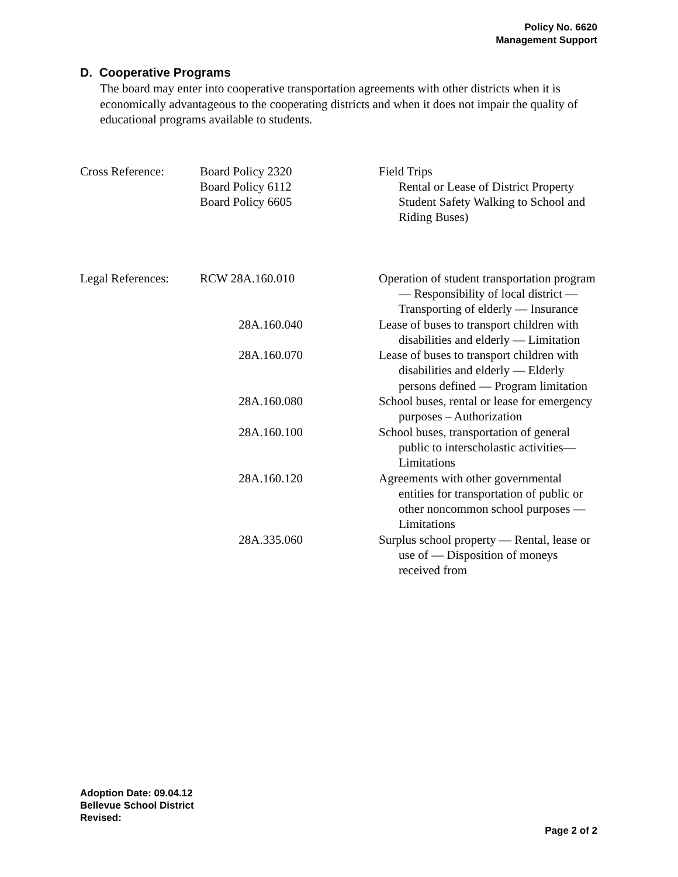Policy No. 6620
Management Support
D. Cooperative Programs
The board may enter into cooperative transportation agreements with other districts when it is economically advantageous to the cooperating districts and when it does not impair the quality of educational programs available to students.
| Cross Reference: | Board Policy 2320 Board Policy 6112 Board Policy 6605 | Field Trips Rental or Lease of District Property Student Safety Walking to School and Riding Buses) |
| Legal References: | RCW 28A.160.010 | Operation of student transportation program — Responsibility of local district — Transporting of elderly — Insurance |
| | 28A.160.040 | Lease of buses to transport children with disabilities and elderly — Limitation |
| | 28A.160.070 | Lease of buses to transport children with disabilities and elderly — Elderly persons defined — Program limitation |
| | 28A.160.080 | School buses, rental or lease for emergency purposes – Authorization |
| | 28A.160.100 | School buses, transportation of general public to interscholastic activities— Limitations |
| | 28A.160.120 | Agreements with other governmental entities for transportation of public or other noncommon school purposes — Limitations |
| | 28A.335.060 | Surplus school property — Rental, lease or use of — Disposition of moneys received from |
Adoption Date: 09.04.12
Bellevue School District
Revised:
Page 2 of 2